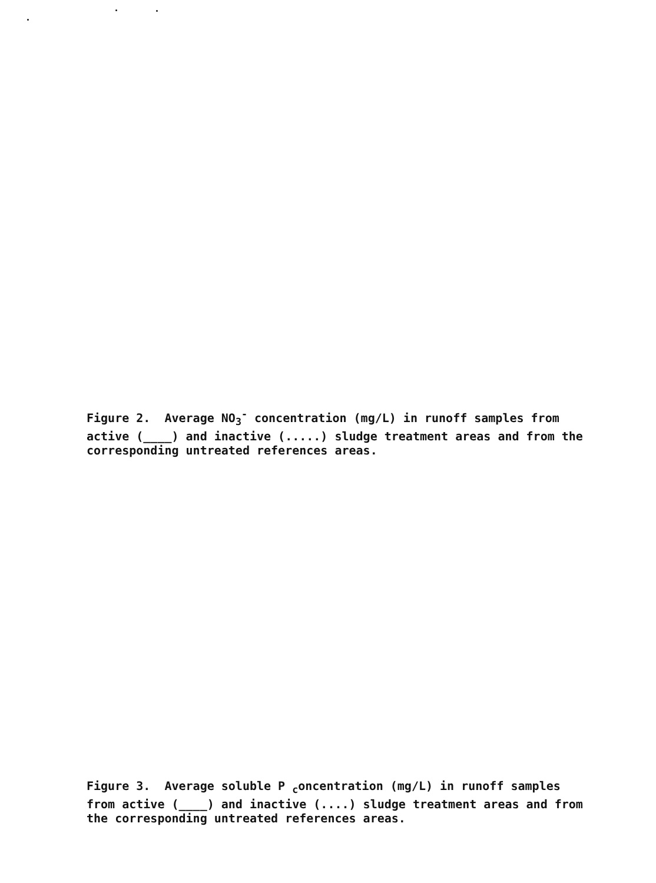Figure 2. Average NO<sub>3</sub><sup>-</sup> concentration (mg/L) in runoff samples from active (____) and inactive (.....) sludge treatment areas and from the corresponding untreated references areas.
Figure 3. Average soluble P <sub>c</sub>oncentration (mg/L) in runoff samples from active (____) and inactive (....) sludge treatment areas and from the corresponding untreated references areas.